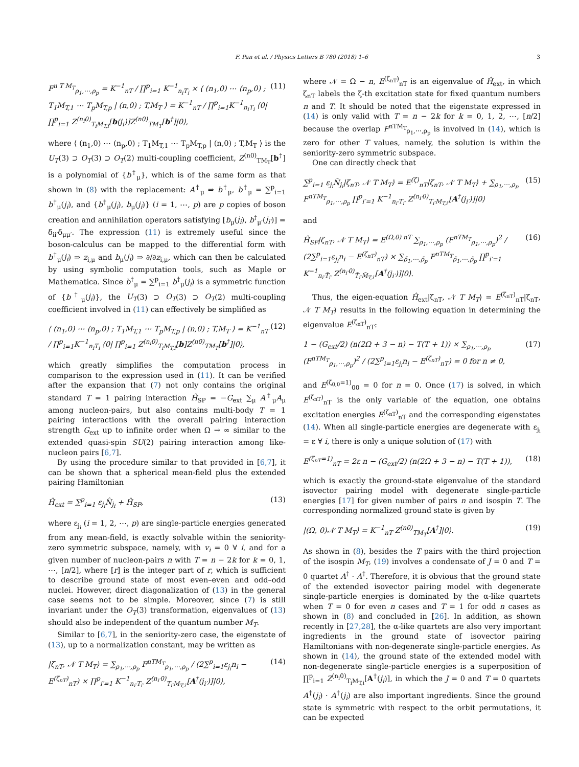F. Pan et al. / Physics Letters B 780 (2018) 1–6 3
F<sup>n T M<sub>T</sub></sup><sub>ρ<sub>1</sub>,⋯,ρ<sub>p</sub></sub> = K<sup>−1</sup><sub>nT</sub> / ∏<sup>p</sup><sub>i=1</sub> K<sup>−1</sup><sub>n<sub>i</sub>T<sub>i</sub></sub> × ⟨ (n<sub>1</sub>,0) ⋯ (n<sub>p</sub>,0) ; T<sub>1</sub>M<sub>T,1</sub> ⋯ T<sub>p</sub>M<sub>T,p</sub> | (n,0) ; T,M<sub>T</sub> ⟩ = K<sup>−1</sup><sub>nT</sub> / ∏<sup>p</sup><sub>i=1</sub>K<sup>−1</sup><sub>n<sub>i</sub>T<sub>i</sub></sub> ⟨0| ∏<sup>p</sup><sub>i=1</sub> Z<sup>(n<sub>i</sub>0)</sup><sub>T<sub>i</sub>M<sub>T,i</sub></sub>[b(j<sub>i</sub>)]Z<sup>(n0)</sup><sub>TM<sub>T</sub></sub>[b<sup>†</sup>]|0⟩, (11)
where ⟨ (n<sub>1</sub>,0) ⋯ (n<sub>p</sub>,0) ; T<sub>1</sub>M<sub>T,1</sub> ⋯ T<sub>p</sub>M<sub>T,p</sub> | (n,0) ; T,M<sub>T</sub> ⟩ is the U<sub>T</sub>(3) ⊃ O<sub>T</sub>(3) ⊃ O<sub>T</sub>(2) multi-coupling coefficient, Z<sup>(n0)</sup><sub>TM<sub>T</sub></sub>[b<sup>†</sup>] is a polynomial of {b<sup>†</sup><sub>μ</sub>}, which is of the same form as that shown in (8) with the replacement: A<sup>†</sup><sub>μ</sub> ⇒ b<sup>†</sup><sub>μ</sub>, b<sup>†</sup><sub>μ</sub> = ∑<sup>p</sup><sub>i=1</sub> b<sup>†</sup><sub>μ</sub>(j<sub>i</sub>), and {b<sup>†</sup><sub>μ</sub>(j<sub>i</sub>), b<sub>μ</sub>(j<sub>i</sub>)} (i = 1, ⋯, p) are p copies of boson creation and annihilation operators satisfying [b<sub>μ</sub>(j<sub>i</sub>), b<sup>†</sup><sub>μ′</sub>(j<sub>i′</sub>)] = δ<sub>ii′</sub>δ<sub>μμ′</sub>. The expression (11) is extremely useful since the boson-calculus can be mapped to the differential form with b<sup>†</sup><sub>μ</sub>(j<sub>i</sub>) ⇒ z<sub>i,μ</sub> and b<sub>μ</sub>(j<sub>i</sub>) ⇒ ∂/∂z<sub>i,μ</sub>, which can then be calculated by using symbolic computation tools, such as Maple or Mathematica. Since b<sup>†</sup><sub>μ</sub> = ∑<sup>p</sup><sub>i=1</sub> b<sup>†</sup><sub>μ</sub>(j<sub>i</sub>) is a symmetric function of {b<sup>†</sup><sub>μ</sub>(j<sub>i</sub>)}, the U<sub>T</sub>(3) ⊃ O<sub>T</sub>(3) ⊃ O<sub>T</sub>(2) multi-coupling coefficient involved in (11) can effectively be simplified as
⟨ (n<sub>1</sub>,0) ⋯ (n<sub>p</sub>,0) ; T<sub>1</sub>M<sub>T,1</sub> ⋯ T<sub>p</sub>M<sub>T,p</sub> | (n,0) ; T,M<sub>T</sub> ⟩ = K<sup>−1</sup><sub>nT</sub> / ∏<sup>p</sup><sub>i=1</sub>K<sup>−1</sup><sub>n<sub>i</sub>T<sub>i</sub></sub> ⟨0| ∏<sup>p</sup><sub>i=1</sub> Z<sup>(n<sub>i</sub>0)</sup><sub>T<sub>i</sub>M<sub>T,i</sub></sub>[b]Z<sup>(n0)</sup><sub>TM<sub>T</sub></sub>[b<sup>†</sup>]|0⟩, (12)
which greatly simplifies the computation process in comparison to the expression used in (11). It can be verified after the expansion that (7) not only contains the original standard T = 1 pairing interaction Ĥ<sub>SP</sub> = −G<sub>ext</sub> ∑<sub>μ</sub> A<sup>†</sup><sub>μ</sub>A<sub>μ</sub> among nucleon-pairs, but also contains multi-body T = 1 pairing interactions with the overall pairing interaction strength G<sub>ext</sub> up to infinite order when Ω → ∞ similar to the extended quasi-spin SU(2) pairing interaction among like-nucleon pairs [6,7].
By using the procedure similar to that provided in [6,7], it can be shown that a spherical mean-field plus the extended pairing Hamiltonian
Ĥ<sub>ext</sub> = ∑<sup>p</sup><sub>i=1</sub> ε<sub>j<sub>i</sub></sub>N̂<sub>j<sub>i</sub></sub> + Ĥ<sub>SP</sub>, (13)
where ε<sub>j<sub>i</sub></sub> (i = 1, 2, ⋯, p) are single-particle energies generated from any mean-field, is exactly solvable within the seniority-zero symmetric subspace, namely, with v<sub>i</sub> = 0 ∀ i, and for a given number of nucleon-pairs n with T = n − 2k for k = 0, 1, ⋯, [n/2], where [r] is the integer part of r, which is sufficient to describe ground state of most even–even and odd–odd nuclei. However, direct diagonalization of (13) in the general case seems not to be simple. Moreover, since (7) is still invariant under the O<sub>T</sub>(3) transformation, eigenvalues of (13) should also be independent of the quantum number M<sub>T</sub>.
Similar to [6,7], in the seniority-zero case, the eigenstate of (13), up to a normalization constant, may be written as
|ζ<sub>nT</sub>, 𝒩 T M<sub>T</sub>⟩ = ∑<sub>ρ<sub>1</sub>,⋯,ρ<sub>p</sub></sub> F<sup>nTM<sub>T</sub></sup><sub>ρ<sub>1</sub>,⋯,ρ<sub>p</sub></sub> / (2∑<sup>p</sup><sub>i=1</sub>ε<sub>j<sub>i</sub></sub>n<sub>i</sub> − E<sup>(ζ<sub>nT</sub>)</sup><sub>nT</sub>) × ∏<sup>p</sup><sub>i′=1</sub> K<sup>−1</sup><sub>n<sub>i′</sub>T<sub>i′</sub></sub> Z<sup>(n<sub>i′</sub>0)</sup><sub>T<sub>i′</sub>M<sub>T,i′</sub></sub>[A<sup>†</sup>(j<sub>i′</sub>)]|0⟩, (14)
where 𝒩 = Ω − n, E<sup>(ζ<sub>nT</sub>)</sup><sub>nT</sub> is an eigenvalue of Ĥ<sub>ext</sub>, in which ζ<sub>nT</sub> labels the ζ-th excitation state for fixed quantum numbers n and T. It should be noted that the eigenstate expressed in (14) is only valid with T = n − 2k for k = 0, 1, 2, ⋯, [n/2] because the overlap F<sup>nTM<sub>T</sub></sup><sub>ρ<sub>1</sub>,⋯,ρ<sub>p</sub></sub> is involved in (14), which is zero for other T values, namely, the solution is within the seniority-zero symmetric subspace.
One can directly check that
∑<sup>p</sup><sub>i=1</sub> ε<sub>j<sub>i</sub></sub>N̂<sub>j<sub>i</sub></sub>|ζ<sub>nT</sub>, 𝒩 T M<sub>T</sub>⟩ = E<sup>(ζ)</sup><sub>nT</sub>|ζ<sub>nT</sub>, 𝒩 T M<sub>T</sub>⟩ + ∑<sub>ρ<sub>1</sub>,⋯,ρ<sub>p</sub></sub> F<sup>nTM<sub>T</sub></sup><sub>ρ<sub>1</sub>,⋯,ρ<sub>p</sub></sub> ∏<sup>p</sup><sub>i′=1</sub> K<sup>−1</sup><sub>n<sub>i′</sub>T<sub>i′</sub></sub> Z<sup>(n<sub>i′</sub>0)</sup><sub>T<sub>i′</sub>M<sub>T,i′</sub></sub>[A<sup>†</sup>(j<sub>i′</sub>)]|0⟩ (15)
and
Ĥ<sub>SP</sub>|ζ<sub>nT</sub>, 𝒩 T M<sub>T</sub>⟩ = E<sup>(Ω,0) nT</sup> ∑<sub>ρ<sub>1</sub>,⋯,ρ<sub>p</sub></sub> (F<sup>nTM<sub>T</sub></sup><sub>ρ<sub>1</sub>,⋯,ρ<sub>p</sub></sub>)<sup>2</sup> / (2∑<sup>p</sup><sub>i=1</sub>ε<sub>j<sub>i</sub></sub>n<sub>i</sub> − E<sup>(ζ<sub>nT</sub>)</sup><sub>nT</sub>) × ∑<sub>ρ̃<sub>1</sub>,⋯,ρ̃<sub>p</sub></sub> F<sup>nTM<sub>T</sub></sup><sub>ρ̃<sub>1</sub>,⋯,ρ̃<sub>p</sub></sub> ∏<sup>p</sup><sub>i′=1</sub> K<sup>−1</sup><sub>n<sub>i′</sub>T̃<sub>i′</sub></sub> Z<sup>(n<sub>i′</sub>0)</sup><sub>T̃<sub>i′</sub>M̃<sub>T,i′</sub></sub>[A<sup>†</sup>(j<sub>i′</sub>)]|0⟩. (16)
Thus, the eigen-equation Ĥ<sub>ext</sub>|ζ<sub>nT</sub>, 𝒩 T M<sub>T</sub>⟩ = E<sup>(ζ<sub>nT</sub>)</sup><sub>nT</sub>|ζ<sub>nT</sub>, 𝒩 T M<sub>T</sub>⟩ results in the following equation in determining the eigenvalue E<sup>(ζ<sub>nT</sub>)</sup><sub>nT</sub>:
1 − (G<sub>ext</sub>/2) (n(2Ω + 3 − n) − T(T + 1)) × ∑<sub>ρ<sub>1</sub>,⋯,ρ<sub>p</sub></sub> (F<sup>nTM<sub>T</sub></sup><sub>ρ<sub>1</sub>,⋯,ρ<sub>p</sub></sub>)<sup>2</sup> / (2∑<sup>p</sup><sub>i=1</sub>ε<sub>j<sub>i</sub></sub>n<sub>i</sub> − E<sup>(ζ<sub>nT</sub>)</sup><sub>nT</sub>) = 0 for n ≠ 0, (17)
and E<sup>(ζ<sub>0,0</sub>=1)</sup><sub>00</sub> = 0 for n = 0. Once (17) is solved, in which E<sup>(ζ<sub>nT</sub>)</sup><sub>nT</sub> is the only variable of the equation, one obtains excitation energies E<sup>(ζ<sub>nT</sub>)</sup><sub>nT</sub> and the corresponding eigenstates (14). When all single-particle energies are degenerate with ε<sub>j<sub>i</sub></sub> = ε ∀ i, there is only a unique solution of (17) with
E<sup>(ζ<sub>nT</sub>=1)</sup><sub>nT</sub> = 2ε n − (G<sub>ext</sub>/2) (n(2Ω + 3 − n) − T(T + 1)), (18)
which is exactly the ground-state eigenvalue of the standard isovector pairing model with degenerate single-particle energies [17] for given number of pairs n and isospin T. The corresponding normalized ground state is given by
|(Ω, 0)𝒩 T M<sub>T</sub>⟩ = K<sup>−1</sup><sub>nT</sub> Z<sup>(n0)</sup><sub>TM<sub>T</sub></sub>[A<sup>†</sup>]|0⟩. (19)
As shown in (8), besides the T pairs with the third projection of the isospin M<sub>T</sub>, (19) involves a condensate of J = 0 and T = 0 quartet A<sup>†</sup> · A<sup>†</sup>. Therefore, it is obvious that the ground state of the extended isovector pairing model with degenerate single-particle energies is dominated by the α-like quartets when T = 0 for even n cases and T = 1 for odd n cases as shown in (8) and concluded in [26]. In addition, as shown recently in [27,28], the α-like quartets are also very important ingredients in the ground state of isovector pairing Hamiltonians with non-degenerate single-particle energies. As shown in (14), the ground state of the extended model with non-degenerate single-particle energies is a superposition of ∏<sup>p</sup><sub>i=1</sub> Z<sup>(n<sub>i</sub>0)</sup><sub>T<sub>i</sub>M<sub>T,i</sub></sub>[A<sup>†</sup>(j<sub>i</sub>)], in which the J = 0 and T = 0 quartets A<sup>†</sup>(j<sub>i</sub>) · A<sup>†</sup>(j<sub>i</sub>) are also important ingredients. Since the ground state is symmetric with respect to the orbit permutations, it can be expected